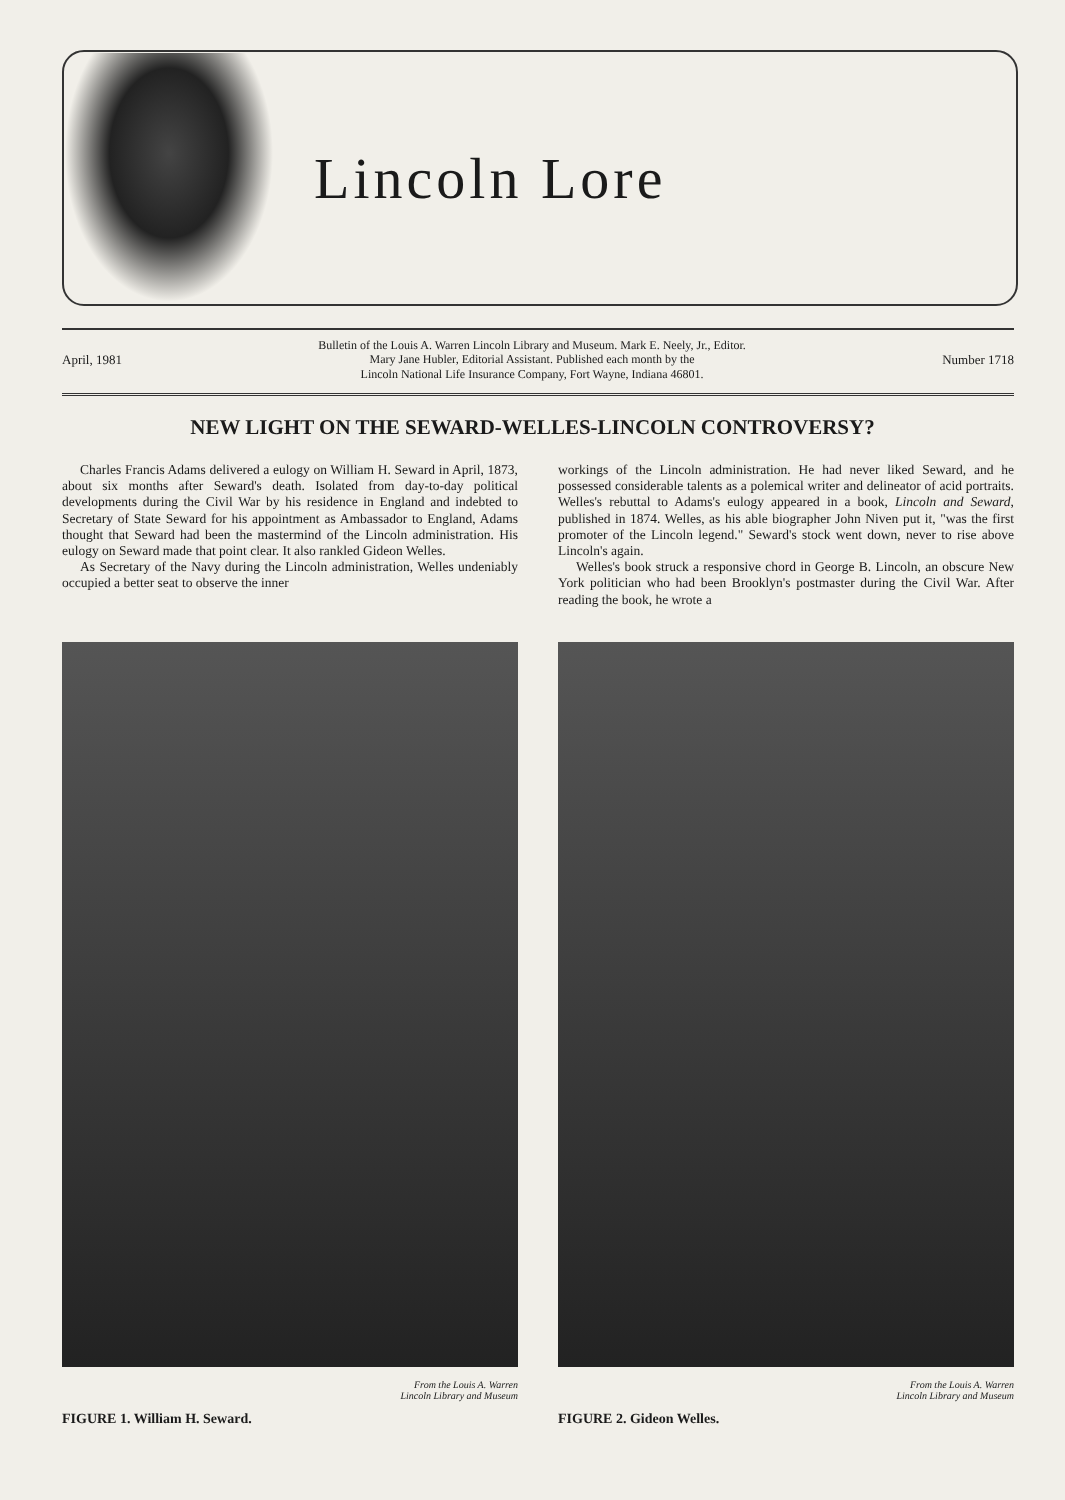Lincoln Lore
April, 1981 Bulletin of the Louis A. Warren Lincoln Library and Museum. Mark E. Neely, Jr., Editor.
Mary Jane Hubler, Editorial Assistant. Published each month by the
Lincoln National Life Insurance Company, Fort Wayne, Indiana 46801. Number 1718
NEW LIGHT ON THE SEWARD-WELLES-LINCOLN CONTROVERSY?
Charles Francis Adams delivered a eulogy on William H. Seward in April, 1873, about six months after Seward's death. Isolated from day-to-day political developments during the Civil War by his residence in England and indebted to Secretary of State Seward for his appointment as Ambassador to England, Adams thought that Seward had been the mastermind of the Lincoln administration. His eulogy on Seward made that point clear. It also rankled Gideon Welles.
As Secretary of the Navy during the Lincoln administration, Welles undeniably occupied a better seat to observe the inner
workings of the Lincoln administration. He had never liked Seward, and he possessed considerable talents as a polemical writer and delineator of acid portraits. Welles's rebuttal to Adams's eulogy appeared in a book, Lincoln and Seward, published in 1874. Welles, as his able biographer John Niven put it, "was the first promoter of the Lincoln legend." Seward's stock went down, never to rise above Lincoln's again.
Welles's book struck a responsive chord in George B. Lincoln, an obscure New York politician who had been Brooklyn's postmaster during the Civil War. After reading the book, he wrote a
From the Louis A. Warren
Lincoln Library and Museum
FIGURE 1. William H. Seward.
From the Louis A. Warren
Lincoln Library and Museum
FIGURE 2. Gideon Welles.